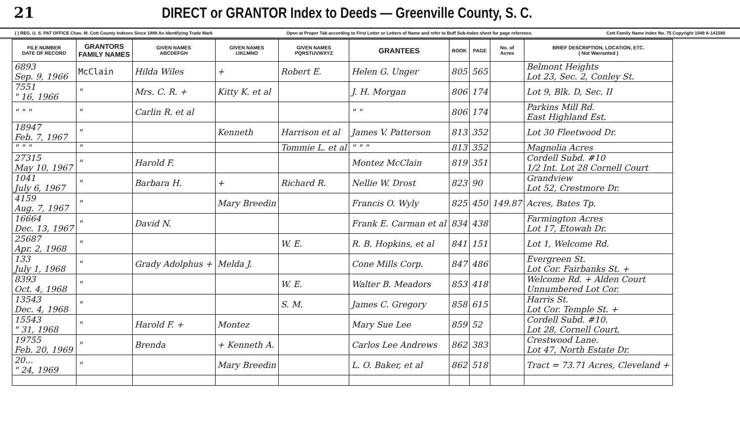21 DIRECT or GRANTOR Index to Deeds — Greenville County, S. C.
( ) REG. U. S. PAT OFFICE Chas. M. Cott County Indexes Since 1888 An Identifying Trade Mark Open at Proper Tab according to First Letter or Letters of Name and refer to Buff Sub-Index sheet for page reference. Cott Family Name Index No. 75 Copyright 1949 A-141580
| FILE NUMBER DATE OF RECORD | GRANTORS FAMILY NAMES | GIVEN NAMES ABCDEFGH | GIVEN NAMES IJKLMNO | GIVEN NAMES PQRSTUVWXYZ | GRANTEES | BOOK | PAGE | No. of Acres | BRIEF DESCRIPTION, LOCATION, ETC. ( Not Warranted ) |
| --- | --- | --- | --- | --- | --- | --- | --- | --- | --- |
| 6893 Sep. 9, 1966 | McClain | Hilda Wiles | + | Robert E. | Helen G. Unger | 805 | 565 | | Belmont Heights Lot 23, Sec. 2, Conley St. |
| 7551 " 16, 1966 | " | Mrs. C. R. + | Kitty K. et al | | J. H. Morgan | 806 | 174 | | Lot 9, Blk. D, Sec. II |
| " " " | " | Carlin R. et al | | | " " | 806 | 174 | | Parkins Mill Rd. East Highland Est. |
| 18947 Feb. 7, 1967 | " | | Kenneth | Harrison et al | James V. Patterson | 813 | 352 | | Lot 30 Fleetwood Dr. |
| " " " | " | | | Tommie L. et al | " " " | 813 | 352 | | Magnolia Acres |
| 27315 May 10, 1967 | " | Harold F. | | | Montez McClain | 819 | 351 | | Cordell Subd. #10 1/2 Int. Lot 28 Cornell Court |
| 1041 July 6, 1967 | " | Barbara H. | + | Richard R. | Nellie W. Drost | 823 | 90 | | Grandview Lot 52, Crestmore Dr. |
| 4159 Aug. 7, 1967 | " | | Mary Breedin | | Francis O. Wyly | 825 | 450 | 149.87 | Acres, Bates Tp. |
| 16664 Dec. 13, 1967 | " | David N. | | | Frank E. Carman et al | 834 | 438 | | Farmington Acres Lot 17, Etowah Dr. |
| 25687 Apr. 2, 1968 | " | | | W. E. | R. B. Hopkins, et al | 841 | 151 | | Lot 1, Welcome Rd. |
| 133 July 1, 1968 | " | Grady Adolphus + | Melda J. | | Cone Mills Corp. | 847 | 486 | | Evergreen St. Lot Cor. Fairbanks St. + |
| 8393 Oct. 4, 1968 | " | | | W. E. | Walter B. Meadors | 853 | 418 | | Welcome Rd. + Alden Court Unnumbered Lot Cor. |
| 13543 Dec. 4, 1968 | " | | | S. M. | James C. Gregory | 858 | 615 | | Harris St. Lot Cor. Temple St. + |
| 15543 " 31, 1968 | " | Harold F. + | Montez | | Mary Sue Lee | 859 | 52 | | Cordell Subd. #10. Lot 28, Cornell Court, |
| 19755 Feb. 20, 1969 | " | Brenda | + Kenneth A. | | Carlos Lee Andrews | 862 | 383 | | Crestwood Lane. Lot 47, North Estate Dr. |
| 20... " 24, 1969 | " | | Mary Breedin | | L. O. Baker, et al | 862 | 518 | | Tract = 73.71 Acres, Cleveland + |